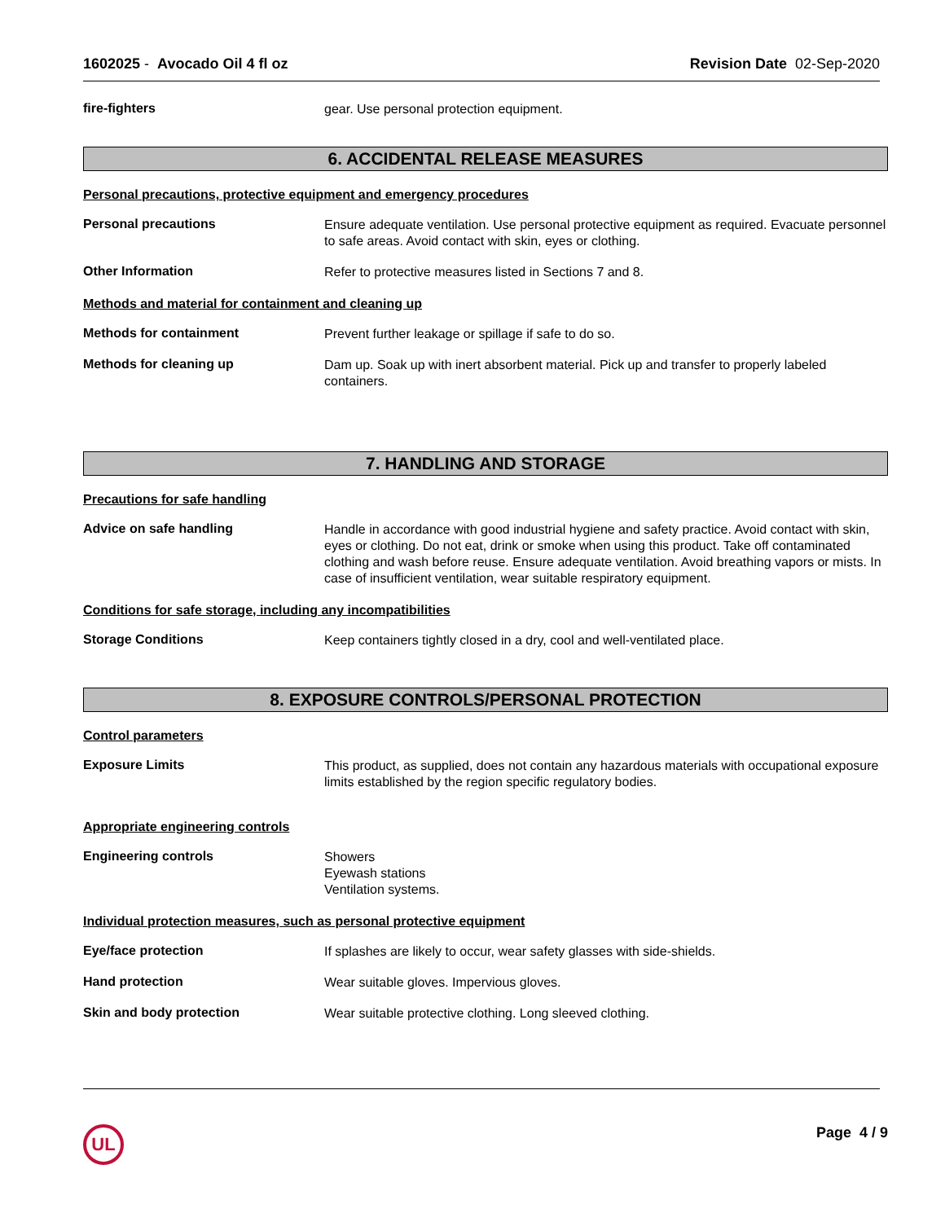1602025 - Avocado Oil 4 fl oz Revision Date 02-Sep-2020
fire-fighters
gear. Use personal protection equipment.
6. ACCIDENTAL RELEASE MEASURES
Personal precautions, protective equipment and emergency procedures
Personal precautions
Ensure adequate ventilation. Use personal protective equipment as required. Evacuate personnel to safe areas. Avoid contact with skin, eyes or clothing.
Other Information
Refer to protective measures listed in Sections 7 and 8.
Methods and material for containment and cleaning up
Methods for containment
Prevent further leakage or spillage if safe to do so.
Methods for cleaning up
Dam up. Soak up with inert absorbent material. Pick up and transfer to properly labeled containers.
7. HANDLING AND STORAGE
Precautions for safe handling
Advice on safe handling
Handle in accordance with good industrial hygiene and safety practice. Avoid contact with skin, eyes or clothing. Do not eat, drink or smoke when using this product. Take off contaminated clothing and wash before reuse. Ensure adequate ventilation. Avoid breathing vapors or mists. In case of insufficient ventilation, wear suitable respiratory equipment.
Conditions for safe storage, including any incompatibilities
Storage Conditions
Keep containers tightly closed in a dry, cool and well-ventilated place.
8. EXPOSURE CONTROLS/PERSONAL PROTECTION
Control parameters
Exposure Limits
This product, as supplied, does not contain any hazardous materials with occupational exposure limits established by the region specific regulatory bodies.
Appropriate engineering controls
Engineering controls
Showers
Eyewash stations
Ventilation systems.
Individual protection measures, such as personal protective equipment
Eye/face protection
If splashes are likely to occur, wear safety glasses with side-shields.
Hand protection
Wear suitable gloves. Impervious gloves.
Skin and body protection
Wear suitable protective clothing. Long sleeved clothing.
UL Page 4 / 9